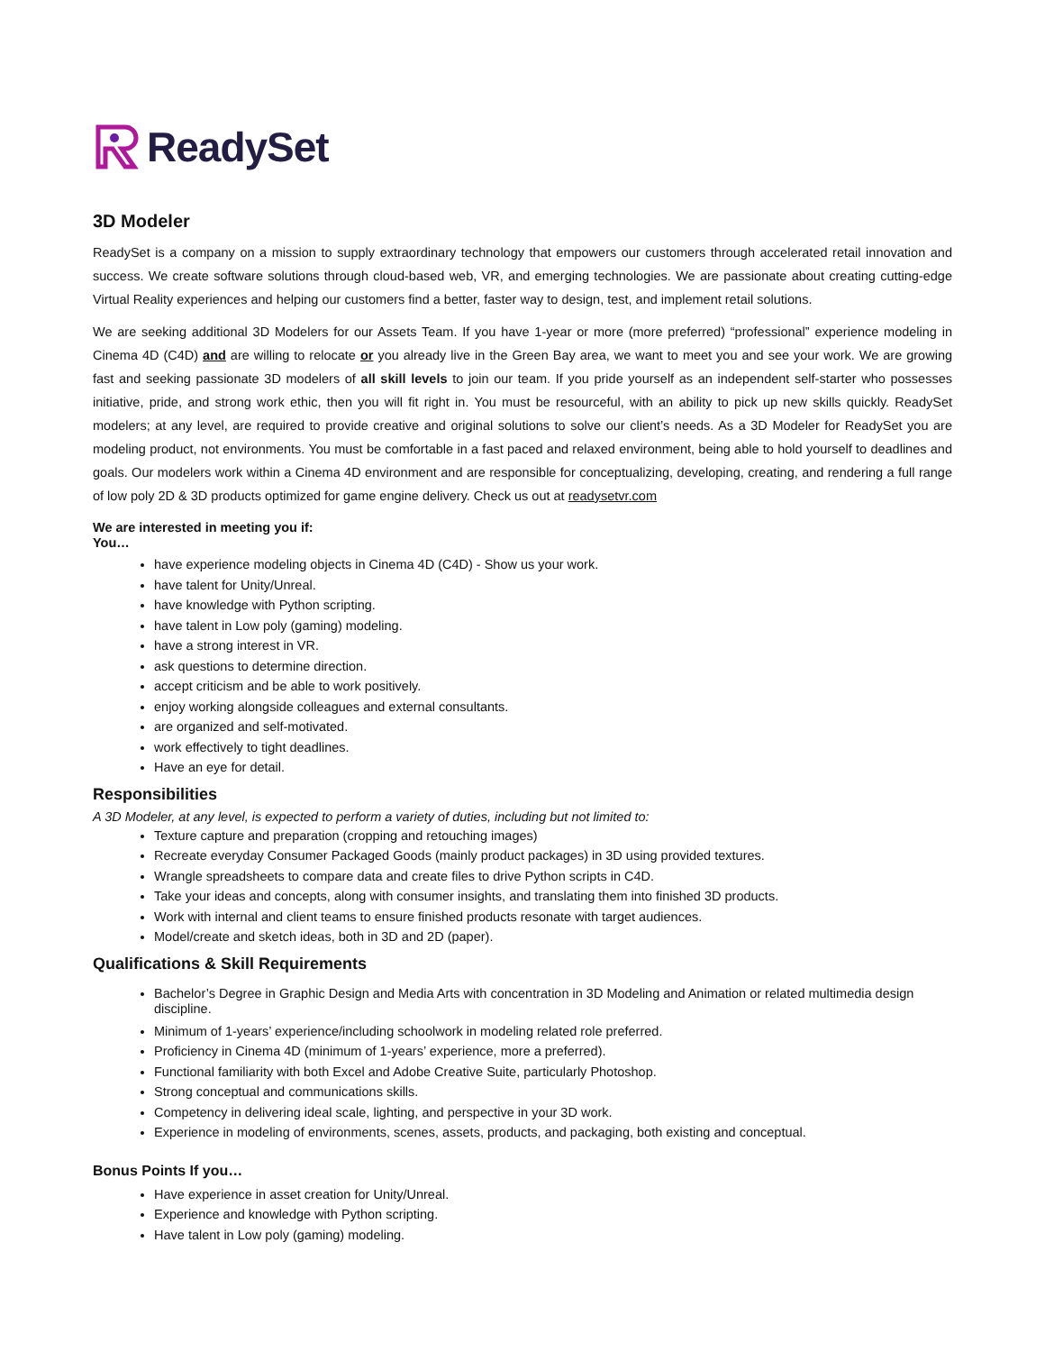ReadySet
3D Modeler
ReadySet is a company on a mission to supply extraordinary technology that empowers our customers through accelerated retail innovation and success. We create software solutions through cloud-based web, VR, and emerging technologies. We are passionate about creating cutting-edge Virtual Reality experiences and helping our customers find a better, faster way to design, test, and implement retail solutions.
We are seeking additional 3D Modelers for our Assets Team. If you have 1-year or more (more preferred) “professional” experience modeling in Cinema 4D (C4D) and are willing to relocate or you already live in the Green Bay area, we want to meet you and see your work. We are growing fast and seeking passionate 3D modelers of all skill levels to join our team. If you pride yourself as an independent self-starter who possesses initiative, pride, and strong work ethic, then you will fit right in. You must be resourceful, with an ability to pick up new skills quickly. ReadySet modelers; at any level, are required to provide creative and original solutions to solve our client’s needs. As a 3D Modeler for ReadySet you are modeling product, not environments. You must be comfortable in a fast paced and relaxed environment, being able to hold yourself to deadlines and goals. Our modelers work within a Cinema 4D environment and are responsible for conceptualizing, developing, creating, and rendering a full range of low poly 2D & 3D products optimized for game engine delivery. Check us out at readysetvr.com
We are interested in meeting you if:
You…
have experience modeling objects in Cinema 4D (C4D) - Show us your work.
have talent for Unity/Unreal.
have knowledge with Python scripting.
have talent in Low poly (gaming) modeling.
have a strong interest in VR.
ask questions to determine direction.
accept criticism and be able to work positively.
enjoy working alongside colleagues and external consultants.
are organized and self-motivated.
work effectively to tight deadlines.
Have an eye for detail.
Responsibilities
A 3D Modeler, at any level, is expected to perform a variety of duties, including but not limited to:
Texture capture and preparation (cropping and retouching images)
Recreate everyday Consumer Packaged Goods (mainly product packages) in 3D using provided textures.
Wrangle spreadsheets to compare data and create files to drive Python scripts in C4D.
Take your ideas and concepts, along with consumer insights, and translating them into finished 3D products.
Work with internal and client teams to ensure finished products resonate with target audiences.
Model/create and sketch ideas, both in 3D and 2D (paper).
Qualifications & Skill Requirements
Bachelor’s Degree in Graphic Design and Media Arts with concentration in 3D Modeling and Animation or related multimedia design discipline.
Minimum of 1-years’ experience/including schoolwork in modeling related role preferred.
Proficiency in Cinema 4D (minimum of 1-years’ experience, more a preferred).
Functional familiarity with both Excel and Adobe Creative Suite, particularly Photoshop.
Strong conceptual and communications skills.
Competency in delivering ideal scale, lighting, and perspective in your 3D work.
Experience in modeling of environments, scenes, assets, products, and packaging, both existing and conceptual.
Bonus Points If you…
Have experience in asset creation for Unity/Unreal.
Experience and knowledge with Python scripting.
Have talent in Low poly (gaming) modeling.